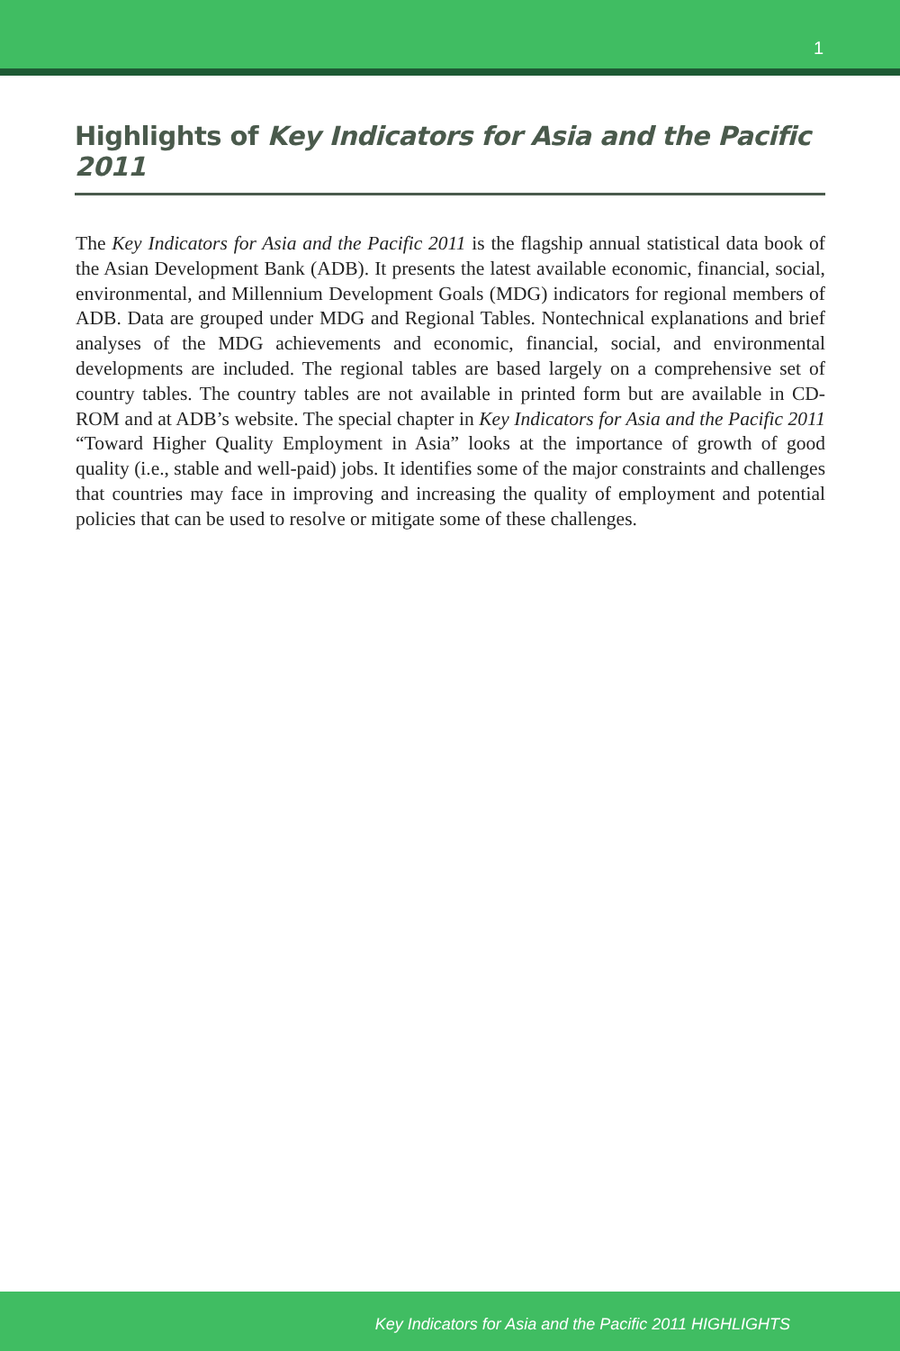1
Highlights of Key Indicators for Asia and the Pacific 2011
The Key Indicators for Asia and the Pacific 2011 is the flagship annual statistical data book of the Asian Development Bank (ADB). It presents the latest available economic, financial, social, environmental, and Millennium Development Goals (MDG) indicators for regional members of ADB. Data are grouped under MDG and Regional Tables. Nontechnical explanations and brief analyses of the MDG achievements and economic, financial, social, and environmental developments are included. The regional tables are based largely on a comprehensive set of country tables. The country tables are not available in printed form but are available in CD-ROM and at ADB’s website. The special chapter in Key Indicators for Asia and the Pacific 2011 “Toward Higher Quality Employment in Asia” looks at the importance of growth of good quality (i.e., stable and well-paid) jobs. It identifies some of the major constraints and challenges that countries may face in improving and increasing the quality of employment and potential policies that can be used to resolve or mitigate some of these challenges.
Key Indicators for Asia and the Pacific 2011 HIGHLIGHTS